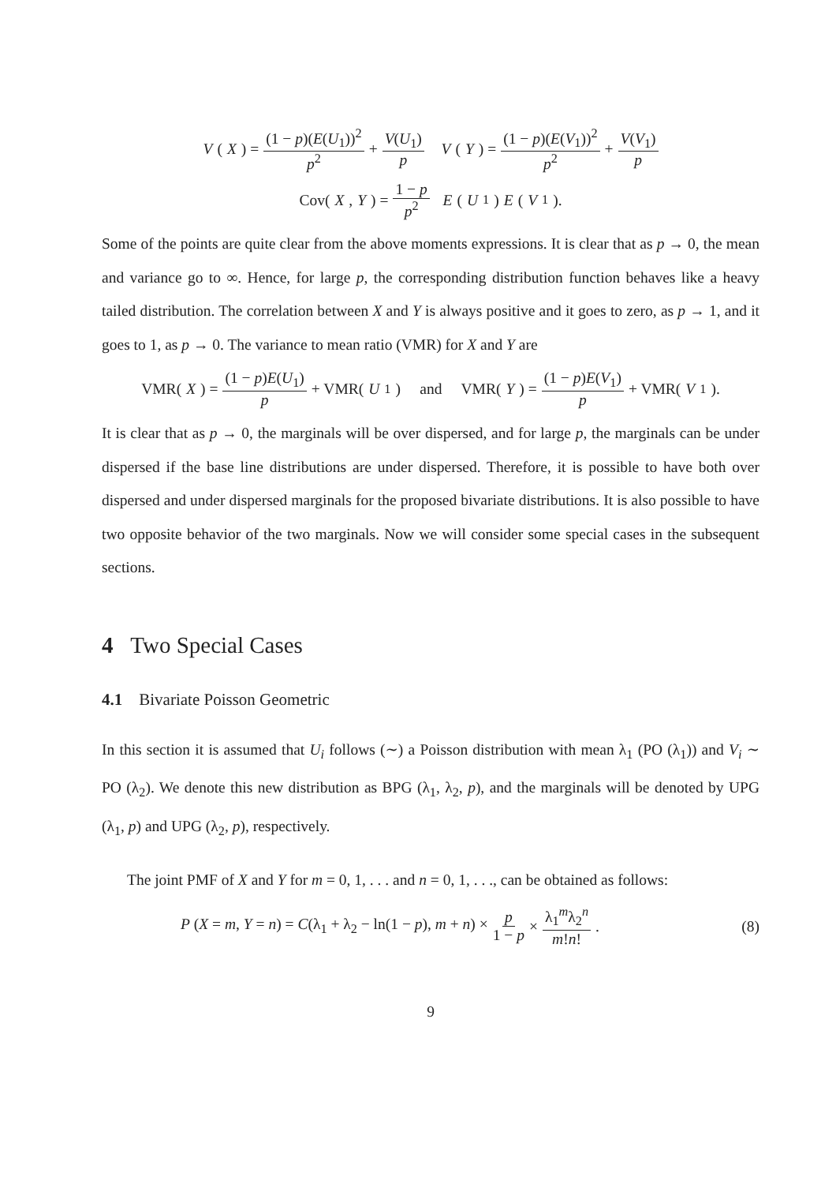V (X) = (1 − p)(E(U<sub>1</sub>))<sup>2</sup> p<sup>2</sup> + V(U<sub>1</sub>) p V (Y) = (1 − p)(E(V<sub>1</sub>))<sup>2</sup> p<sup>2</sup> + V(V<sub>1</sub>) p
Cov(X, Y) = 1 − p p<sup>2</sup> E (U<sub>1</sub>) E (V<sub>1</sub>).
Some of the points are quite clear from the above moments expressions. It is clear that as p → 0, the mean and variance go to ∞. Hence, for large p, the corresponding distribution function behaves like a heavy tailed distribution. The correlation between X and Y is always positive and it goes to zero, as p → 1, and it goes to 1, as p → 0. The variance to mean ratio (VMR) for X and Y are
VMR(X) = (1 − p)E(U<sub>1</sub>) p + VMR(U<sub>1</sub>) and VMR(Y) = (1 − p)E(V<sub>1</sub>) p + VMR(V<sub>1</sub>).
It is clear that as p → 0, the marginals will be over dispersed, and for large p, the marginals can be under dispersed if the base line distributions are under dispersed. Therefore, it is possible to have both over dispersed and under dispersed marginals for the proposed bivariate distributions. It is also possible to have two opposite behavior of the two marginals. Now we will consider some special cases in the subsequent sections.
4 Two Special Cases
4.1 Bivariate Poisson Geometric
In this section it is assumed that U<sub>i</sub> follows (∼) a Poisson distribution with mean λ<sub>1</sub> (PO (λ<sub>1</sub>)) and V<sub>i</sub> ∼ PO (λ<sub>2</sub>). We denote this new distribution as BPG (λ<sub>1</sub>, λ<sub>2</sub>, p), and the marginals will be denoted by UPG (λ<sub>1</sub>, p) and UPG (λ<sub>2</sub>, p), respectively.
The joint PMF of X and Y for m = 0, 1, . . . and n = 0, 1, . . ., can be obtained as follows:
P (X = m, Y = n) = C(λ<sub>1</sub> + λ<sub>2</sub> − ln(1 − p), m + n) × p 1 − p × λ<sub>1</sub><sup>m</sup>λ<sub>2</sub><sup>n</sup> m!n!. (8)
9